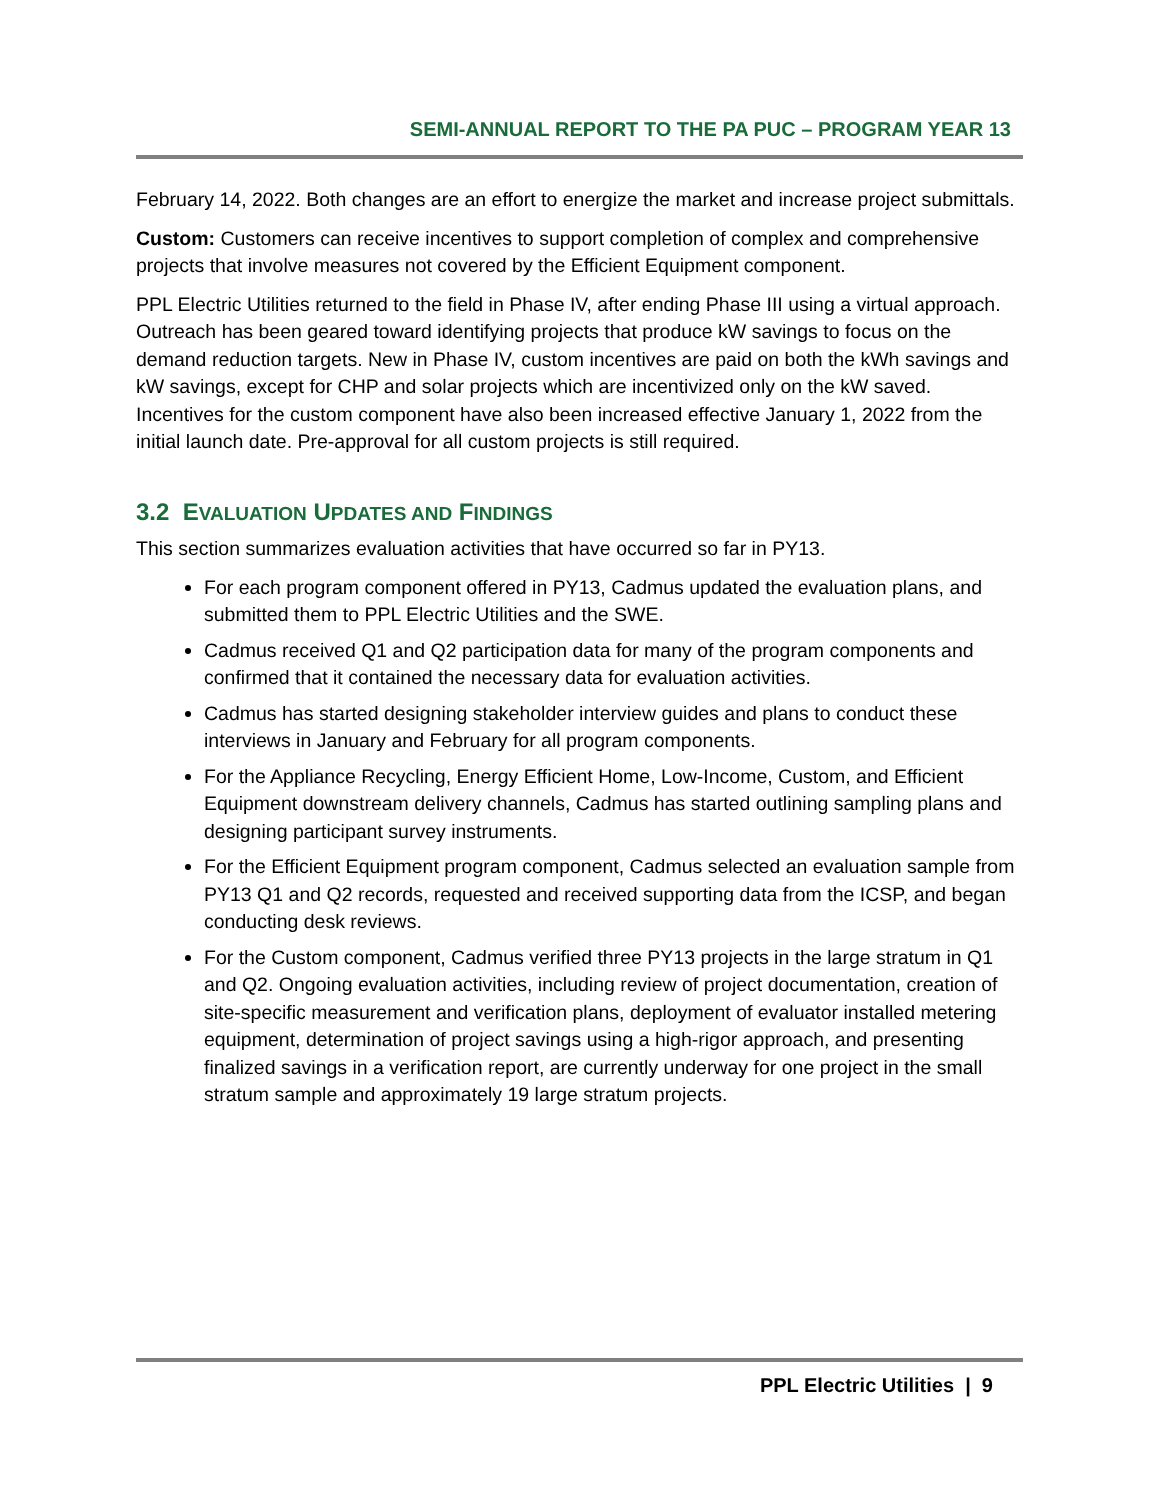SEMI-ANNUAL REPORT TO THE PA PUC – PROGRAM YEAR 13
February 14, 2022. Both changes are an effort to energize the market and increase project submittals.
Custom: Customers can receive incentives to support completion of complex and comprehensive projects that involve measures not covered by the Efficient Equipment component.
PPL Electric Utilities returned to the field in Phase IV, after ending Phase III using a virtual approach. Outreach has been geared toward identifying projects that produce kW savings to focus on the demand reduction targets. New in Phase IV, custom incentives are paid on both the kWh savings and kW savings, except for CHP and solar projects which are incentivized only on the kW saved. Incentives for the custom component have also been increased effective January 1, 2022 from the initial launch date. Pre-approval for all custom projects is still required.
3.2 EVALUATION UPDATES AND FINDINGS
This section summarizes evaluation activities that have occurred so far in PY13.
For each program component offered in PY13, Cadmus updated the evaluation plans, and submitted them to PPL Electric Utilities and the SWE.
Cadmus received Q1 and Q2 participation data for many of the program components and confirmed that it contained the necessary data for evaluation activities.
Cadmus has started designing stakeholder interview guides and plans to conduct these interviews in January and February for all program components.
For the Appliance Recycling, Energy Efficient Home, Low-Income, Custom, and Efficient Equipment downstream delivery channels, Cadmus has started outlining sampling plans and designing participant survey instruments.
For the Efficient Equipment program component, Cadmus selected an evaluation sample from PY13 Q1 and Q2 records, requested and received supporting data from the ICSP, and began conducting desk reviews.
For the Custom component, Cadmus verified three PY13 projects in the large stratum in Q1 and Q2. Ongoing evaluation activities, including review of project documentation, creation of site-specific measurement and verification plans, deployment of evaluator installed metering equipment, determination of project savings using a high-rigor approach, and presenting finalized savings in a verification report, are currently underway for one project in the small stratum sample and approximately 19 large stratum projects.
PPL Electric Utilities | 9